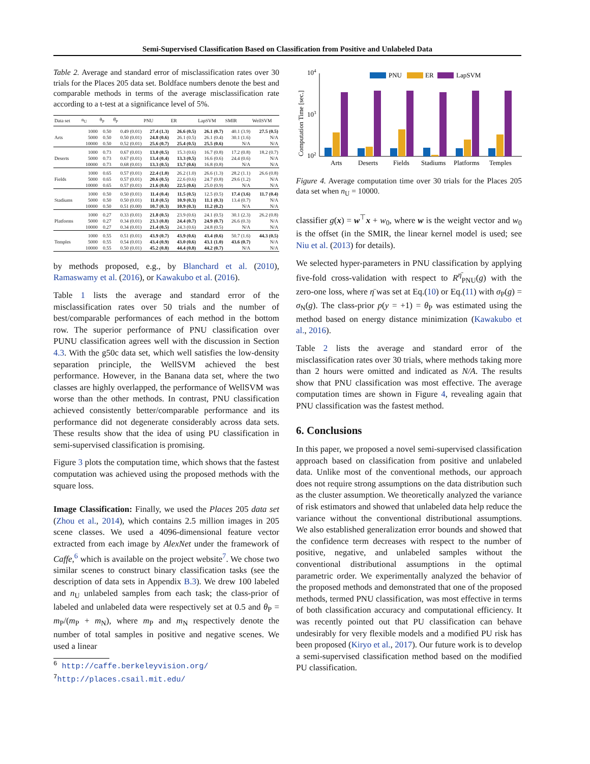Semi-Supervised Classification Based on Classification from Positive and Unlabeled Data
Table 2. Average and standard error of misclassification rates over 30 trials for the Places 205 data set. Boldface numbers denote the best and comparable methods in terms of the average misclassification rate according to a t-test at a significance level of 5%.
| Data set | n<sub>U</sub> | θ<sub>P</sub> | θ̂<sub>P</sub> | PNU | ER | LapSVM | SMIR | WellSVM |
| --- | --- | --- | --- | --- | --- | --- | --- | --- |
| Arts | 1000 | 0.50 | 0.49 (0.01) | 27.4 (1.3) | 26.6 (0.5) | 26.1 (0.7) | 40.1 (3.9) | 27.5 (0.5) |
| | 5000 | 0.50 | 0.50 (0.01) | 24.8 (0.6) | 26.1 (0.5) | 26.1 (0.4) | 30.1 (1.6) | N/A |
| | 10000 | 0.50 | 0.52 (0.01) | 25.6 (0.7) | 25.4 (0.5) | 25.5 (0.6) | N/A | N/A |
| Deserts | 1000 | 0.73 | 0.67 (0.01) | 13.0 (0.5) | 15.3 (0.6) | 16.7 (0.8) | 17.2 (0.8) | 18.2 (0.7) |
| | 5000 | 0.73 | 0.67 (0.01) | 13.4 (0.4) | 13.3 (0.5) | 16.6 (0.6) | 24.4 (0.6) | N/A |
| | 10000 | 0.73 | 0.68 (0.01) | 13.3 (0.5) | 13.7 (0.6) | 16.8 (0.8) | N/A | N/A |
| Fields | 1000 | 0.65 | 0.57 (0.01) | 22.4 (1.0) | 26.2 (1.0) | 26.6 (1.3) | 28.2 (1.1) | 26.6 (0.8) |
| | 5000 | 0.65 | 0.57 (0.01) | 20.6 (0.5) | 22.6 (0.6) | 24.7 (0.8) | 29.6 (1.2) | N/A |
| | 10000 | 0.65 | 0.57 (0.01) | 21.6 (0.6) | 22.5 (0.6) | 25.0 (0.9) | N/A | N/A |
| Stadiums | 1000 | 0.50 | 0.50 (0.01) | 11.4 (0.4) | 11.5 (0.5) | 12.5 (0.5) | 17.4 (3.6) | 11.7 (0.4) |
| | 5000 | 0.50 | 0.50 (0.01) | 11.0 (0.5) | 10.9 (0.3) | 11.1 (0.3) | 13.4 (0.7) | N/A |
| | 10000 | 0.50 | 0.51 (0.00) | 10.7 (0.3) | 10.9 (0.3) | 11.2 (0.2) | N/A | N/A |
| Platforms | 1000 | 0.27 | 0.33 (0.01) | 21.8 (0.5) | 23.9 (0.6) | 24.1 (0.5) | 30.1 (2.3) | 26.2 (0.8) |
| | 5000 | 0.27 | 0.34 (0.01) | 23.3 (0.8) | 24.4 (0.7) | 24.9 (0.7) | 26.6 (0.3) | N/A |
| | 10000 | 0.27 | 0.34 (0.01) | 21.4 (0.5) | 24.3 (0.6) | 24.8 (0.5) | N/A | N/A |
| Temples | 1000 | 0.55 | 0.51 (0.01) | 43.9 (0.7) | 43.9 (0.6) | 43.4 (0.6) | 50.7 (1.6) | 44.3 (0.5) |
| | 5000 | 0.55 | 0.54 (0.01) | 43.4 (0.9) | 43.0 (0.6) | 43.1 (1.0) | 43.6 (0.7) | N/A |
| | 10000 | 0.55 | 0.50 (0.01) | 45.2 (0.8) | 44.4 (0.8) | 44.2 (0.7) | N/A | N/A |
by methods proposed, e.g., by Blanchard et al. (2010), Ramaswamy et al. (2016), or Kawakubo et al. (2016).
Table 1 lists the average and standard error of the misclassification rates over 50 trials and the number of best/comparable performances of each method in the bottom row. The superior performance of PNU classification over PUNU classification agrees well with the discussion in Section 4.3. With the g50c data set, which well satisfies the low-density separation principle, the WellSVM achieved the best performance. However, in the Banana data set, where the two classes are highly overlapped, the performance of WellSVM was worse than the other methods. In contrast, PNU classification achieved consistently better/comparable performance and its performance did not degenerate considerably across data sets. These results show that the idea of using PU classification in semi-supervised classification is promising.
Figure 3 plots the computation time, which shows that the fastest computation was achieved using the proposed methods with the square loss.
Image Classification: Finally, we used the Places 205 data set (Zhou et al., 2014), which contains 2.5 million images in 205 scene classes. We used a 4096-dimensional feature vector extracted from each image by AlexNet under the framework of Caffe,<sup>6</sup> which is available on the project website<sup>7</sup>. We chose two similar scenes to construct binary classification tasks (see the description of data sets in Appendix B.3). We drew 100 labeled and n<sub>U</sub> unlabeled samples from each task; the class-prior of labeled and unlabeled data were respectively set at 0.5 and θ<sub>P</sub> = m<sub>P</sub>/(m<sub>P</sub> + m<sub>N</sub>), where m<sub>P</sub> and m<sub>N</sub> respectively denote the number of total samples in positive and negative scenes. We used a linear
<sup>6</sup> http://caffe.berkeleyvision.org/
<sup>7</sup> http://places.csail.mit.edu/
Computation Time [sec.]
104
103
102
PNU
ER
LapSVM
Arts
Deserts
Fields
Stadiums
Platforms
Temples
Figure 4. Average computation time over 30 trials for the Places 205 data set when n<sub>U</sub> = 10000.
classifier g(x) = w<sup>⊤</sup>x + w<sub>0</sub>, where w is the weight vector and w<sub>0</sub> is the offset (in the SMIR, the linear kernel model is used; see Niu et al. (2013) for details).
We selected hyper-parameters in PNU classification by applying five-fold cross-validation with respect to R<sup>η̄</sup><sub>PNU</sub>(g) with the zero-one loss, where η̄ was set at Eq.(10) or Eq.(11) with σ<sub>P</sub>(g) = σ<sub>N</sub>(g). The class-prior p(y = +1) = θ<sub>P</sub> was estimated using the method based on energy distance minimization (Kawakubo et al., 2016).
Table 2 lists the average and standard error of the misclassification rates over 30 trials, where methods taking more than 2 hours were omitted and indicated as N/A. The results show that PNU classification was most effective. The average computation times are shown in Figure 4, revealing again that PNU classification was the fastest method.
6. Conclusions
In this paper, we proposed a novel semi-supervised classification approach based on classification from positive and unlabeled data. Unlike most of the conventional methods, our approach does not require strong assumptions on the data distribution such as the cluster assumption. We theoretically analyzed the variance of risk estimators and showed that unlabeled data help reduce the variance without the conventional distributional assumptions. We also established generalization error bounds and showed that the confidence term decreases with respect to the number of positive, negative, and unlabeled samples without the conventional distributional assumptions in the optimal parametric order. We experimentally analyzed the behavior of the proposed methods and demonstrated that one of the proposed methods, termed PNU classification, was most effective in terms of both classification accuracy and computational efficiency. It was recently pointed out that PU classification can behave undesirably for very flexible models and a modified PU risk has been proposed (Kiryo et al., 2017). Our future work is to develop a semi-supervised classification method based on the modified PU classification.